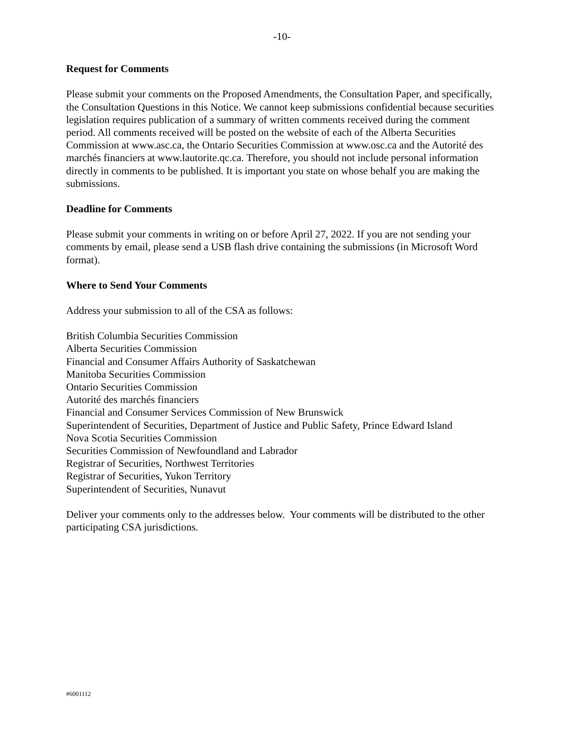-10-
Request for Comments
Please submit your comments on the Proposed Amendments, the Consultation Paper, and specifically, the Consultation Questions in this Notice. We cannot keep submissions confidential because securities legislation requires publication of a summary of written comments received during the comment period. All comments received will be posted on the website of each of the Alberta Securities Commission at www.asc.ca, the Ontario Securities Commission at www.osc.ca and the Autorité des marchés financiers at www.lautorite.qc.ca. Therefore, you should not include personal information directly in comments to be published. It is important you state on whose behalf you are making the submissions.
Deadline for Comments
Please submit your comments in writing on or before April 27, 2022. If you are not sending your comments by email, please send a USB flash drive containing the submissions (in Microsoft Word format).
Where to Send Your Comments
Address your submission to all of the CSA as follows:
British Columbia Securities Commission
Alberta Securities Commission
Financial and Consumer Affairs Authority of Saskatchewan
Manitoba Securities Commission
Ontario Securities Commission
Autorité des marchés financiers
Financial and Consumer Services Commission of New Brunswick
Superintendent of Securities, Department of Justice and Public Safety, Prince Edward Island
Nova Scotia Securities Commission
Securities Commission of Newfoundland and Labrador
Registrar of Securities, Northwest Territories
Registrar of Securities, Yukon Territory
Superintendent of Securities, Nunavut
Deliver your comments only to the addresses below. Your comments will be distributed to the other participating CSA jurisdictions.
#6001112